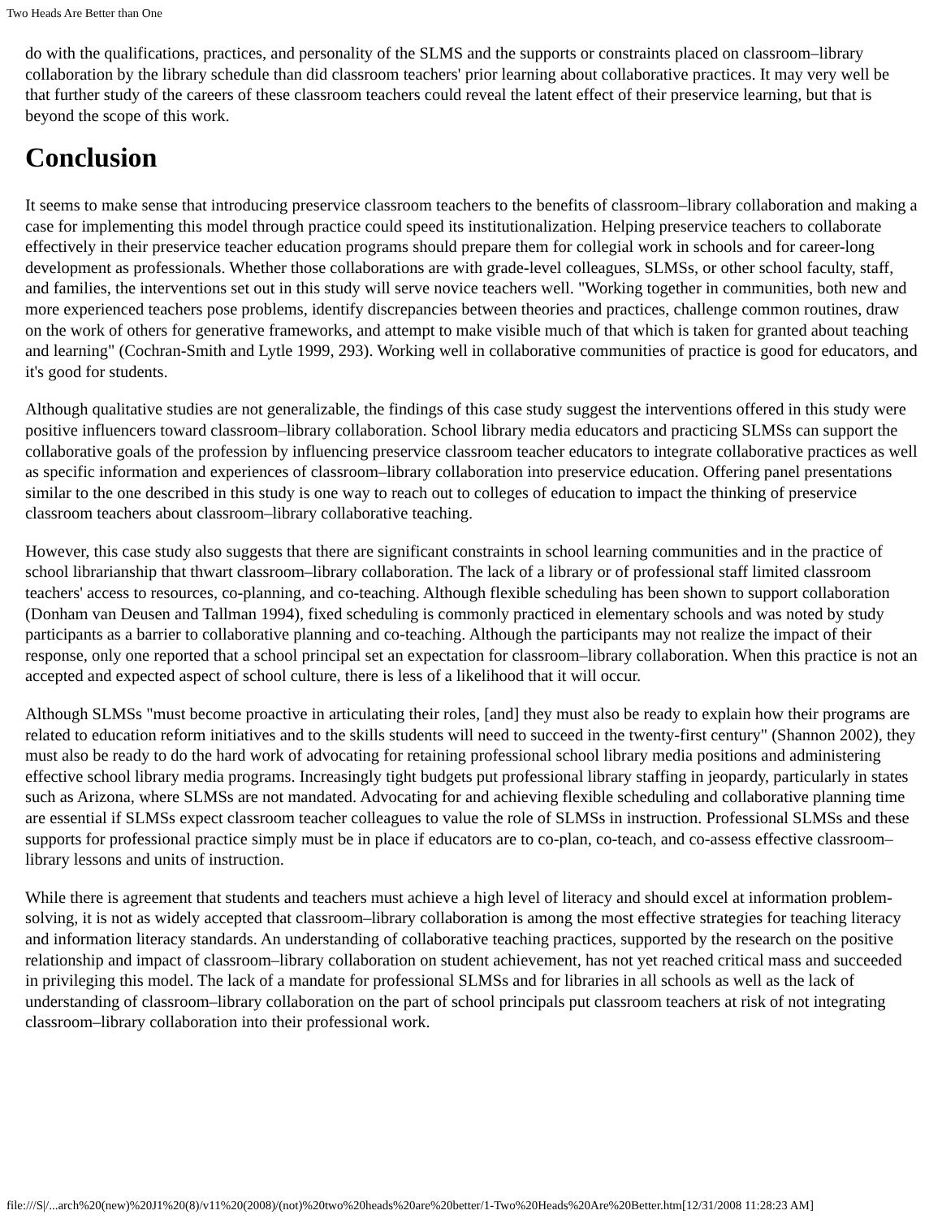Two Heads Are Better than One
do with the qualifications, practices, and personality of the SLMS and the supports or constraints placed on classroom–library collaboration by the library schedule than did classroom teachers' prior learning about collaborative practices. It may very well be that further study of the careers of these classroom teachers could reveal the latent effect of their preservice learning, but that is beyond the scope of this work.
Conclusion
It seems to make sense that introducing preservice classroom teachers to the benefits of classroom–library collaboration and making a case for implementing this model through practice could speed its institutionalization. Helping preservice teachers to collaborate effectively in their preservice teacher education programs should prepare them for collegial work in schools and for career-long development as professionals. Whether those collaborations are with grade-level colleagues, SLMSs, or other school faculty, staff, and families, the interventions set out in this study will serve novice teachers well. "Working together in communities, both new and more experienced teachers pose problems, identify discrepancies between theories and practices, challenge common routines, draw on the work of others for generative frameworks, and attempt to make visible much of that which is taken for granted about teaching and learning" (Cochran-Smith and Lytle 1999, 293). Working well in collaborative communities of practice is good for educators, and it's good for students.
Although qualitative studies are not generalizable, the findings of this case study suggest the interventions offered in this study were positive influencers toward classroom–library collaboration. School library media educators and practicing SLMSs can support the collaborative goals of the profession by influencing preservice classroom teacher educators to integrate collaborative practices as well as specific information and experiences of classroom–library collaboration into preservice education. Offering panel presentations similar to the one described in this study is one way to reach out to colleges of education to impact the thinking of preservice classroom teachers about classroom–library collaborative teaching.
However, this case study also suggests that there are significant constraints in school learning communities and in the practice of school librarianship that thwart classroom–library collaboration. The lack of a library or of professional staff limited classroom teachers' access to resources, co-planning, and co-teaching. Although flexible scheduling has been shown to support collaboration (Donham van Deusen and Tallman 1994), fixed scheduling is commonly practiced in elementary schools and was noted by study participants as a barrier to collaborative planning and co-teaching. Although the participants may not realize the impact of their response, only one reported that a school principal set an expectation for classroom–library collaboration. When this practice is not an accepted and expected aspect of school culture, there is less of a likelihood that it will occur.
Although SLMSs "must become proactive in articulating their roles, [and] they must also be ready to explain how their programs are related to education reform initiatives and to the skills students will need to succeed in the twenty-first century" (Shannon 2002), they must also be ready to do the hard work of advocating for retaining professional school library media positions and administering effective school library media programs. Increasingly tight budgets put professional library staffing in jeopardy, particularly in states such as Arizona, where SLMSs are not mandated. Advocating for and achieving flexible scheduling and collaborative planning time are essential if SLMSs expect classroom teacher colleagues to value the role of SLMSs in instruction. Professional SLMSs and these supports for professional practice simply must be in place if educators are to co-plan, co-teach, and co-assess effective classroom–library lessons and units of instruction.
While there is agreement that students and teachers must achieve a high level of literacy and should excel at information problem-solving, it is not as widely accepted that classroom–library collaboration is among the most effective strategies for teaching literacy and information literacy standards. An understanding of collaborative teaching practices, supported by the research on the positive relationship and impact of classroom–library collaboration on student achievement, has not yet reached critical mass and succeeded in privileging this model. The lack of a mandate for professional SLMSs and for libraries in all schools as well as the lack of understanding of classroom–library collaboration on the part of school principals put classroom teachers at risk of not integrating classroom–library collaboration into their professional work.
file:///S|/...arch%20(new)%20J1%20(8)/v11%20(2008)/(not)%20two%20heads%20are%20better/1-Two%20Heads%20Are%20Better.htm[12/31/2008 11:28:23 AM]